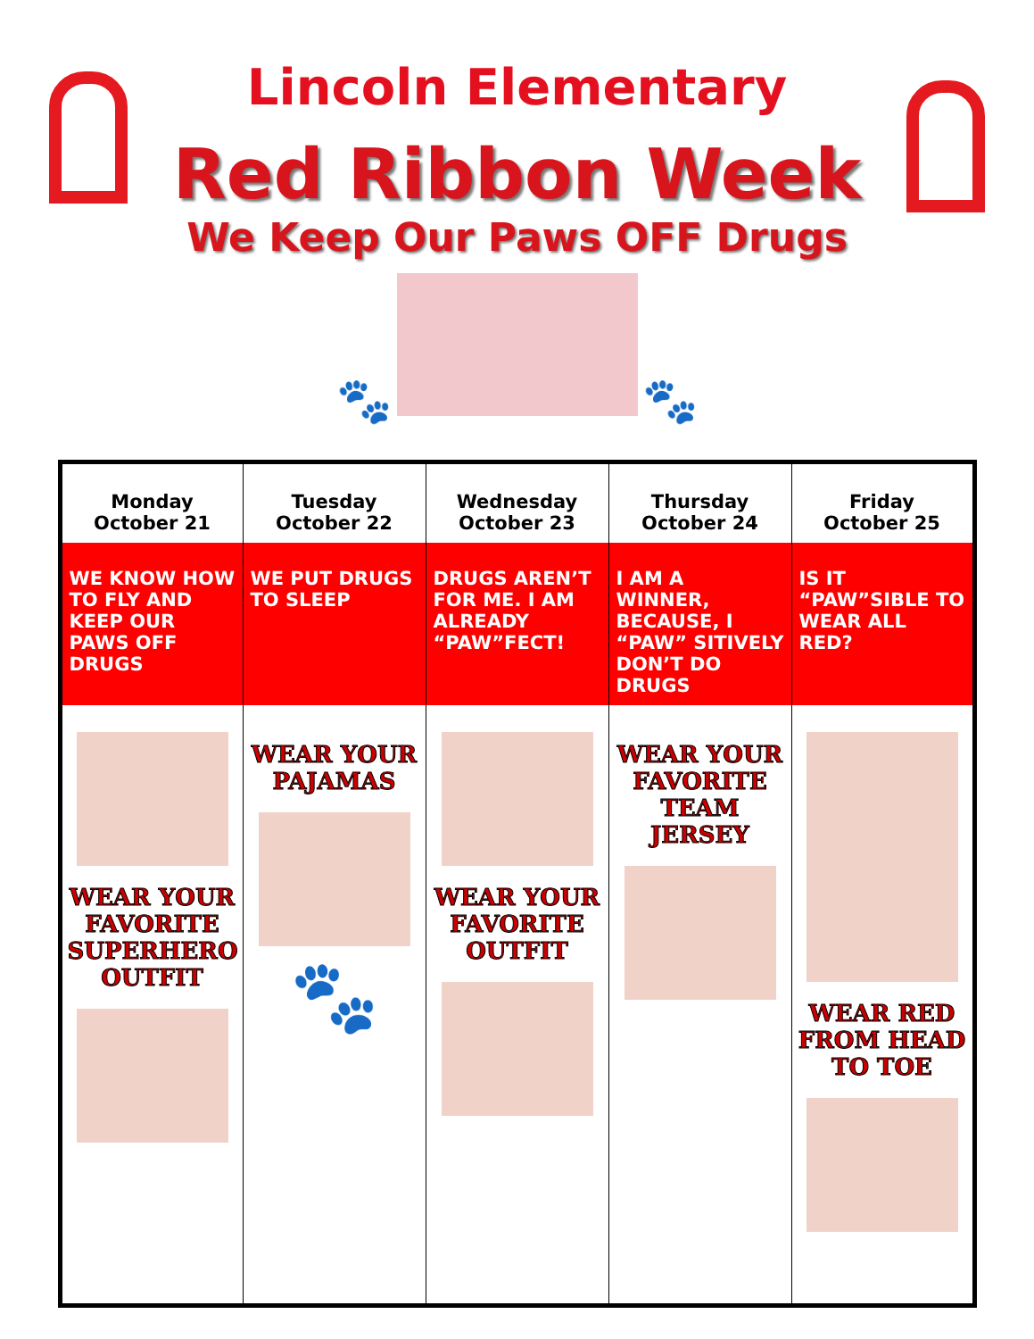Lincoln Elementary
Red Ribbon Week
We Keep Our Paws OFF Drugs
🐾 🐾
| Monday October 21 | Tuesday October 22 | Wednesday October 23 | Thursday October 24 | Friday October 25 |
| --- | --- | --- | --- | --- |
| WE KNOW HOW TO FLY AND KEEP OUR PAWS OFF DRUGS | WE PUT DRUGS TO SLEEP | DRUGS AREN’T FOR ME. I AM ALREADY “PAW”FECT! | I AM A WINNER, BECAUSE, I “PAW” SITIVELY DON’T DO DRUGS | IS IT “PAW”SIBLE TO WEAR ALL RED? |
| WEAR YOUR FAVORITE SUPERHERO OUTFIT | WEAR YOUR PAJAMAS 🐾 | WEAR YOUR FAVORITE OUTFIT | WEAR YOUR FAVORITE TEAM JERSEY | WEAR RED FROM HEAD TO TOE |